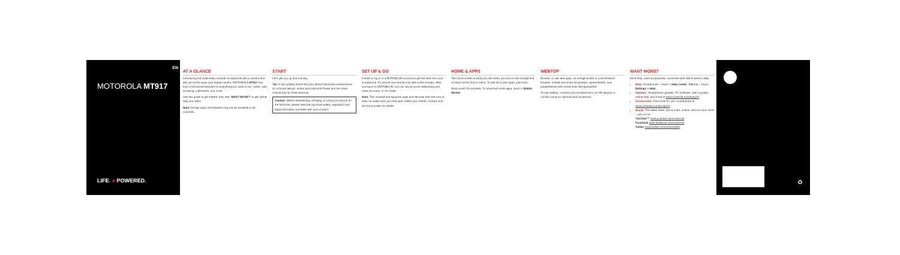EN
MOTOROLA MT917
LIFE. ● POWERED.
AT A GLANCE
Introducing the multimedia monster smartphone with a camera that lets you throw away your digital camera. MOTOROLA MT917 has tons of advanced features for everything you want to do—video, web browsing, multimedia, and more.
Use this guide to get started, then see “WANT MORE?” to get all the help you need.
Note: Certain apps and features may not be available in all countries.
START
Let’s get you up and running.
Tip: In the unlikely event that your device becomes unresponsive, try a forced reboot—press and hold both Power and the down volume key for three seconds.
Caution: Before assembling, charging, or using your phone for the first time, please read the important safety, regulatory and legal information provided with your product.
SET UP & GO
Create or log in to a MOTOBLUR account to get the best from your smartphone. It’s secure and should only take a few minutes. After you log in to MOTOBLUR, you can set up social networking and other accounts, or do it later.
Note: This smartphone supports apps and services that use a lot of data, so make sure your data plan meets your needs. Contact your service provider for details.
HOME & APPS
The home screen is what you see when you turn on the smartphone or touch Home from a menu. To see all of your apps, just touch.
Want more? No problem. To download more apps, touch > Mobile Market.
WEBTOP
Browse, or use web apps, on a large screen in a full Firefox® browser. Create and share documents, spreadsheets, and presentations with online tools like Quickoffice.
To use webtop, connect your smartphone to an HD display or monitor using an optional dock accessory.
WANT MORE?
More help, more accessories, more free stuff. We’re here to help.
Help: Smartphone— touch > Help Center. Webtop— touch Settings > Help.
Updates: Smartphone updates, PC software, user’s guides, online help, and more at www.motorola.com/support.
Accessories: Find more for your smartphone at www.motorola.com/products.
Social: The latest news, tips & tricks, videos, and so much more—join us on:
YouTube™ www.youtube.com/motorola
Facebook www.facebook.com/motorola
Twitter www.twitter.com/motomobile
♻